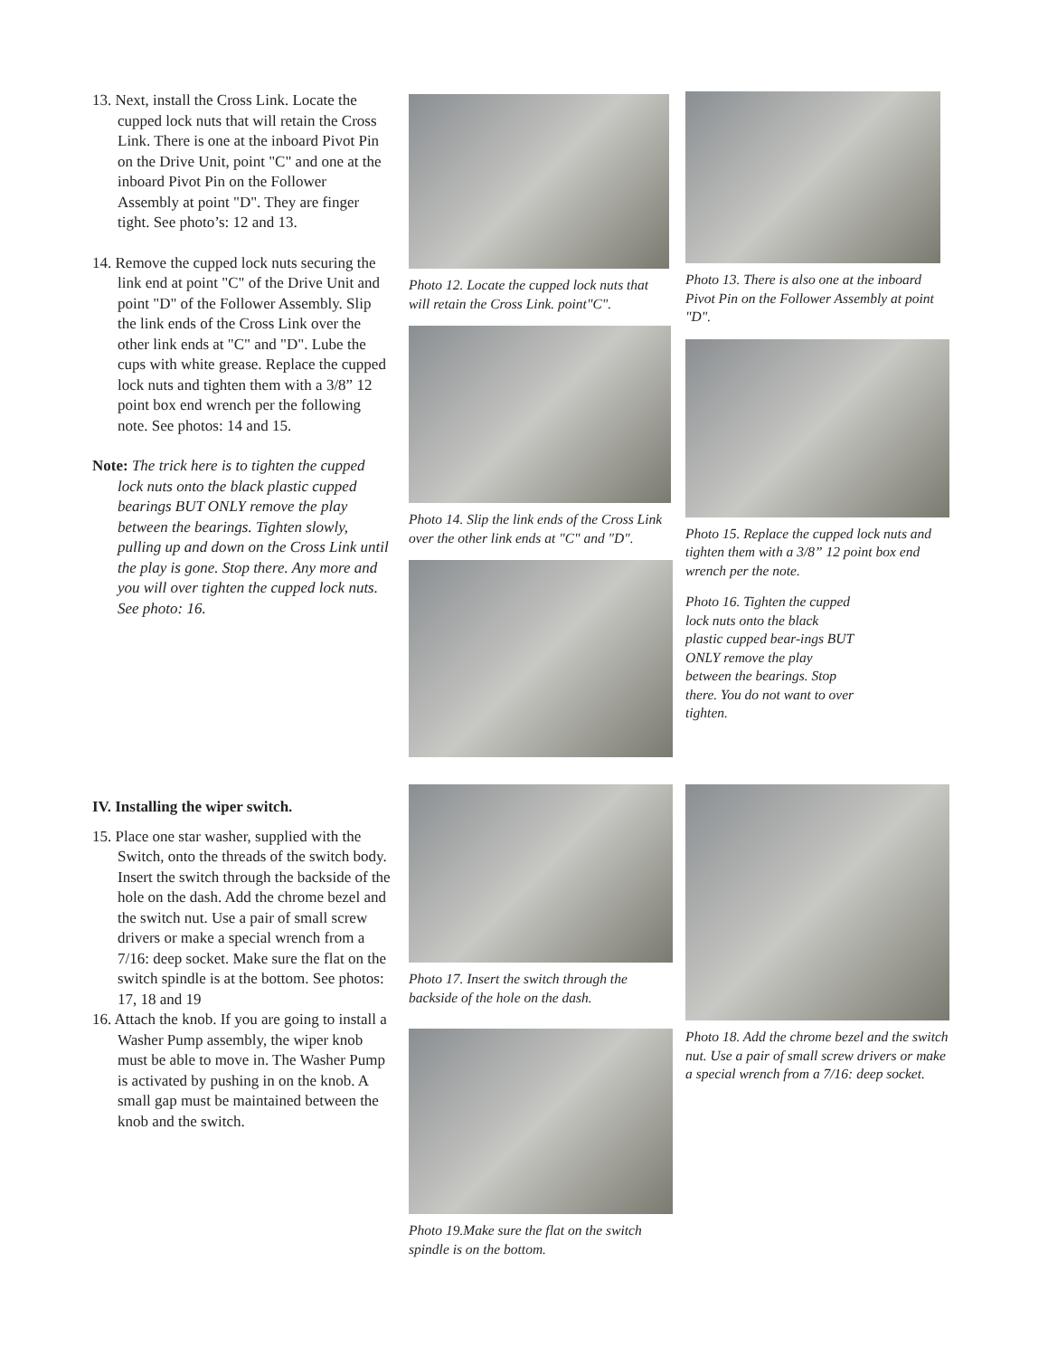13. Next, install the Cross Link. Locate the cupped lock nuts that will retain the Cross Link. There is one at the inboard Pivot Pin on the Drive Unit, point "C" and one at the inboard Pivot Pin on the Follower Assembly at point "D". They are finger tight. See photo’s: 12 and 13.
14. Remove the cupped lock nuts securing the link end at point "C" of the Drive Unit and point "D" of the Follower Assembly. Slip the link ends of the Cross Link over the other link ends at "C" and "D". Lube the cups with white grease. Replace the cupped lock nuts and tighten them with a 3/8” 12 point box end wrench per the following note. See photos: 14 and 15.
Note: The trick here is to tighten the cupped lock nuts onto the black plastic cupped bearings BUT ONLY remove the play between the bearings. Tighten slowly, pulling up and down on the Cross Link until the play is gone. Stop there. Any more and you will over tighten the cupped lock nuts. See photo: 16.
Photo 12. Locate the cupped lock nuts that will retain the Cross Link. point"C".
Photo 14. Slip the link ends of the Cross Link over the other link ends at "C" and "D".
Photo 13. There is also one at the inboard Pivot Pin on the Follower Assembly at point "D".
Photo 15. Replace the cupped lock nuts and tighten them with a 3/8” 12 point box end wrench per the note.
Photo 16. Tighten the cupped lock nuts onto the black plastic cupped bear-ings BUT ONLY remove the play between the bearings. Stop there. You do not want to over tighten.
IV. Installing the wiper switch.
15. Place one star washer, supplied with the Switch, onto the threads of the switch body. Insert the switch through the backside of the hole on the dash. Add the chrome bezel and the switch nut. Use a pair of small screw drivers or make a special wrench from a 7/16: deep socket. Make sure the flat on the switch spindle is at the bottom. See photos: 17, 18 and 19
16. Attach the knob. If you are going to install a Washer Pump assembly, the wiper knob must be able to move in. The Washer Pump is activated by pushing in on the knob. A small gap must be maintained between the knob and the switch.
Photo 17. Insert the switch through the backside of the hole on the dash.
Photo 19.Make sure the flat on the switch spindle is on the bottom.
Photo 18. Add the chrome bezel and the switch nut. Use a pair of small screw drivers or make a special wrench from a 7/16: deep socket.